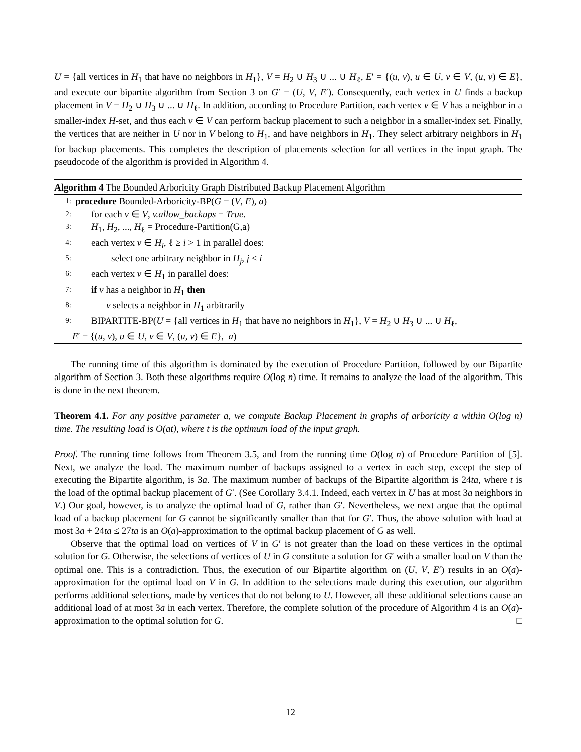U = {all vertices in H<sub>1</sub> that have no neighbors in H<sub>1</sub>}, V = H<sub>2</sub> ∪ H<sub>3</sub> ∪ ... ∪ H<sub>ℓ</sub>, E′ = {(u, v), u ∈ U, v ∈ V, (u, v) ∈ E}, and execute our bipartite algorithm from Section 3 on G′ = (U, V, E′). Consequently, each vertex in U finds a backup placement in V = H<sub>2</sub> ∪ H<sub>3</sub> ∪ ... ∪ H<sub>ℓ</sub>. In addition, according to Procedure Partition, each vertex v ∈ V has a neighbor in a smaller-index H-set, and thus each v ∈ V can perform backup placement to such a neighbor in a smaller-index set. Finally, the vertices that are neither in U nor in V belong to H<sub>1</sub>, and have neighbors in H<sub>1</sub>. They select arbitrary neighbors in H<sub>1</sub> for backup placements. This completes the description of placements selection for all vertices in the input graph. The pseudocode of the algorithm is provided in Algorithm 4.
Algorithm 4 The Bounded Arboricity Graph Distributed Backup Placement Algorithm
1: procedure Bounded-Arboricity-BP(G = (V, E), a)
2: for each v ∈ V, v.allow_backups = True.
3: H<sub>1</sub>, H<sub>2</sub>, ..., H<sub>ℓ</sub> = Procedure-Partition(G,a)
4: each vertex v ∈ H<sub>i</sub>, ℓ ≥ i > 1 in parallel does:
5: select one arbitrary neighbor in H<sub>j</sub>, j < i
6: each vertex v ∈ H<sub>1</sub> in parallel does:
7: if v has a neighbor in H<sub>1</sub> then
8: v selects a neighbor in H<sub>1</sub> arbitrarily
9: BIPARTITE-BP(U = {all vertices in H<sub>1</sub> that have no neighbors in H<sub>1</sub>}, V = H<sub>2</sub> ∪ H<sub>3</sub> ∪ ... ∪ H<sub>ℓ</sub>,
E′ = {(u, v), u ∈ U, v ∈ V, (u, v) ∈ E}, a)
The running time of this algorithm is dominated by the execution of Procedure Partition, followed by our Bipartite algorithm of Section 3. Both these algorithms require O(log n) time. It remains to analyze the load of the algorithm. This is done in the next theorem.
Theorem 4.1. For any positive parameter a, we compute Backup Placement in graphs of arboricity a within O(log n) time. The resulting load is O(at), where t is the optimum load of the input graph.
Proof. The running time follows from Theorem 3.5, and from the running time O(log n) of Procedure Partition of [5]. Next, we analyze the load. The maximum number of backups assigned to a vertex in each step, except the step of executing the Bipartite algorithm, is 3a. The maximum number of backups of the Bipartite algorithm is 24ta, where t is the load of the optimal backup placement of G′. (See Corollary 3.4.1. Indeed, each vertex in U has at most 3a neighbors in V.) Our goal, however, is to analyze the optimal load of G, rather than G′. Nevertheless, we next argue that the optimal load of a backup placement for G cannot be significantly smaller than that for G′. Thus, the above solution with load at most 3a + 24ta ≤ 27ta is an O(a)-approximation to the optimal backup placement of G as well.
Observe that the optimal load on vertices of V in G′ is not greater than the load on these vertices in the optimal solution for G. Otherwise, the selections of vertices of U in G constitute a solution for G′ with a smaller load on V than the optimal one. This is a contradiction. Thus, the execution of our Bipartite algorithm on (U, V, E′) results in an O(a)-approximation for the optimal load on V in G. In addition to the selections made during this execution, our algorithm performs additional selections, made by vertices that do not belong to U. However, all these additional selections cause an additional load of at most 3a in each vertex. Therefore, the complete solution of the procedure of Algorithm 4 is an O(a)-approximation to the optimal solution for G. □
12